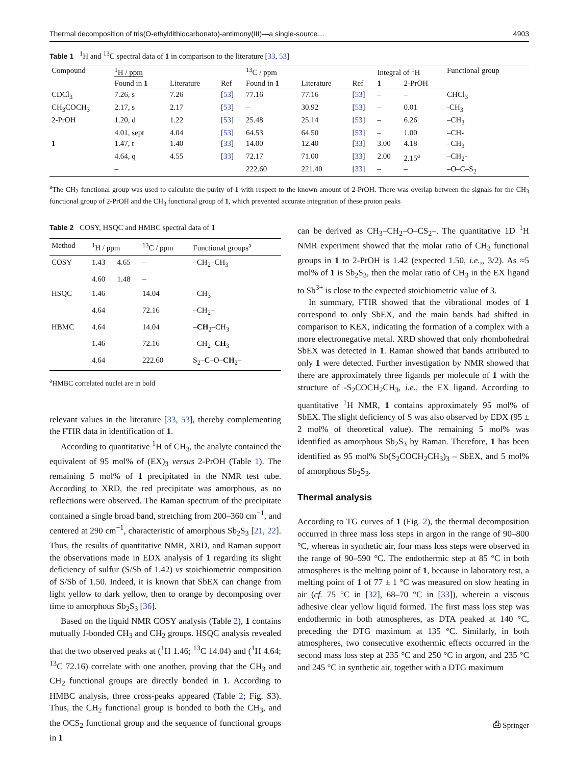Thermal decomposition of tris(O-ethyldithiocarbonato)-antimony(III)—a single-source… 4903
Table 1 <sup>1</sup>H and <sup>13</sup>C spectral data of 1 in comparison to the literature [33, 53]
| Compound | <sup>1</sup>H / ppm | | | <sup>13</sup>C / ppm | | | Integral of <sup>1</sup>H | | Functional group |
| --- | --- | --- | --- | --- | --- | --- | --- | --- | --- |
| | Found in 1 | Literature | Ref | Found in 1 | Literature | Ref | 1 | 2-PrOH | |
| CDCl<sub>3</sub> | 7.26, s | 7.26 | [ 53 ] | 77.16 | 77.16 | [ 53 ] | – | – | CHCl<sub>3</sub> |
| CH<sub>3</sub>COCH<sub>3</sub> | 2.17, s | 2.17 | [ 53 ] | – | 30.92 | [ 53 ] | – | 0.01 | -CH<sub>3</sub> |
| 2-PrOH | 1.20, d | 1.22 | [ 53 ] | 25.48 | 25.14 | [ 53 ] | – | 6.26 | –CH<sub>3</sub> |
| | 4.01, sept | 4.04 | [ 53 ] | 64.53 | 64.50 | [ 53 ] | – | 1.00 | –CH- |
| 1 | 1.47, t | 1.40 | [ 33 ] | 14.00 | 12.40 | [ 33 ] | 3.00 | 4.18 | –CH<sub>3</sub> |
| | 4.64, q | 4.55 | [ 33 ] | 72.17 | 71.00 | [ 33 ] | 2.00 | 2.15<sup>a</sup> | –CH<sub>2</sub>- |
| | – | | | 222.60 | 221.40 | [ 33 ] | – | – | –O–C–S<sub>2</sub> |
<sup>a</sup> The CH<sub>2</sub> functional group was used to calculate the purity of 1 with respect to the known amount of 2-PrOH. There was overlap between the signals for the CH<sub>3</sub> functional group of 2-PrOH and the CH<sub>3</sub> functional group of 1, which prevented accurate integration of these proton peaks
Table 2 COSY, HSQC and HMBC spectral data of 1
| Method | <sup>1</sup>H / ppm | | <sup>13</sup>C / ppm | Functional groups<sup>a</sup> |
| --- | --- | --- | --- | --- |
| COSY | 1.43 | 4.65 | – | –CH<sub>2</sub>–CH<sub>3</sub> |
| | 4.60 | 1.48 | – | |
| HSQC | 1.46 | | 14.04 | –CH<sub>3</sub> |
| | 4.64 | | 72.16 | –CH<sub>2</sub>– |
| HBMC | 4.64 | | 14.04 | – CH<sub>2</sub>–CH<sub>3</sub> |
| | 1.46 | | 72.16 | –CH<sub>2</sub>– CH<sub>3</sub> |
| | 4.64 | | 222.60 | S<sub>2</sub>– C –O– CH<sub>2</sub>– |
<sup>a</sup> HMBC correlated nuclei are in bold
relevant values in the literature [33, 53], thereby complementing the FTIR data in identification of 1.
According to quantitative <sup>1</sup>H of CH<sub>3</sub>, the analyte contained the equivalent of 95 mol% of (EX)<sub>3</sub> versus 2-PrOH (Table 1). The remaining 5 mol% of 1 precipitated in the NMR test tube. According to XRD, the red precipitate was amorphous, as no reflections were observed. The Raman spectrum of the precipitate contained a single broad band, stretching from 200–360 cm<sup>−1</sup>, and centered at 290 cm<sup>−1</sup>, characteristic of amorphous Sb<sub>2</sub>S<sub>3</sub> [21, 22]. Thus, the results of quantitative NMR, XRD, and Raman support the observations made in EDX analysis of 1 regarding its slight deficiency of sulfur (S/Sb of 1.42) vs stoichiometric composition of S/Sb of 1.50. Indeed, it is known that SbEX can change from light yellow to dark yellow, then to orange by decomposing over time to amorphous Sb<sub>2</sub>S<sub>3</sub> [36].
Based on the liquid NMR COSY analysis (Table 2), 1 contains mutually J-bonded CH<sub>3</sub> and CH<sub>2</sub> groups. HSQC analysis revealed that the two observed peaks at (<sup>1</sup>H 1.46; <sup>13</sup>C 14.04) and (<sup>1</sup>H 4.64; <sup>13</sup>C 72.16) correlate with one another, proving that the CH<sub>3</sub> and CH<sub>2</sub> functional groups are directly bonded in 1. According to HMBC analysis, three cross-peaks appeared (Table 2; Fig. S3). Thus, the CH<sub>2</sub> functional group is bonded to both the CH<sub>3</sub>, and the OCS<sub>2</sub> functional group and the sequence of functional groups in 1
can be derived as CH<sub>3</sub>–CH<sub>2</sub>–O–CS<sub>2</sub>–. The quantitative 1D <sup>1</sup>H NMR experiment showed that the molar ratio of CH<sub>3</sub> functional groups in 1 to 2-PrOH is 1.42 (expected 1.50, i.e.,, 3/2). As ≈5 mol% of 1 is Sb<sub>2</sub>S<sub>3</sub>, then the molar ratio of CH<sub>3</sub> in the EX ligand to Sb<sup>3+</sup> is close to the expected stoichiometric value of 3.
In summary, FTIR showed that the vibrational modes of 1 correspond to only SbEX, and the main bands had shifted in comparison to KEX, indicating the formation of a complex with a more electronegative metal. XRD showed that only rhombohedral SbEX was detected in 1. Raman showed that bands attributed to only 1 were detected. Further investigation by NMR showed that there are approximately three ligands per molecule of 1 with the structure of -S<sub>2</sub>COCH<sub>2</sub>CH<sub>3</sub>, i.e., the EX ligand. According to quantitative <sup>1</sup>H NMR, 1 contains approximately 95 mol% of SbEX. The slight deficiency of S was also observed by EDX (95 ± 2 mol% of theoretical value). The remaining 5 mol% was identified as amorphous Sb<sub>2</sub>S<sub>3</sub> by Raman. Therefore, 1 has been identified as 95 mol% Sb(S<sub>2</sub>COCH<sub>2</sub>CH<sub>3</sub>)<sub>3</sub> – SbEX, and 5 mol% of amorphous Sb<sub>2</sub>S<sub>3</sub>.
Thermal analysis
According to TG curves of 1 (Fig. 2), the thermal decomposition occurred in three mass loss steps in argon in the range of 90–800 °C, whereas in synthetic air, four mass loss steps were observed in the range of 90–590 °C. The endothermic step at 85 °C in both atmospheres is the melting point of 1, because in laboratory test, a melting point of 1 of 77 ± 1 °C was measured on slow heating in air (cf. 75 °C in [32], 68–70 °C in [33]), wherein a viscous adhesive clear yellow liquid formed. The first mass loss step was endothermic in both atmospheres, as DTA peaked at 140 °C, preceding the DTG maximum at 135 °C. Similarly, in both atmospheres, two consecutive exothermic effects occurred in the second mass loss step at 235 °C and 250 °C in argon, and 235 °C and 245 °C in synthetic air, together with a DTG maximum
⎙ Springer